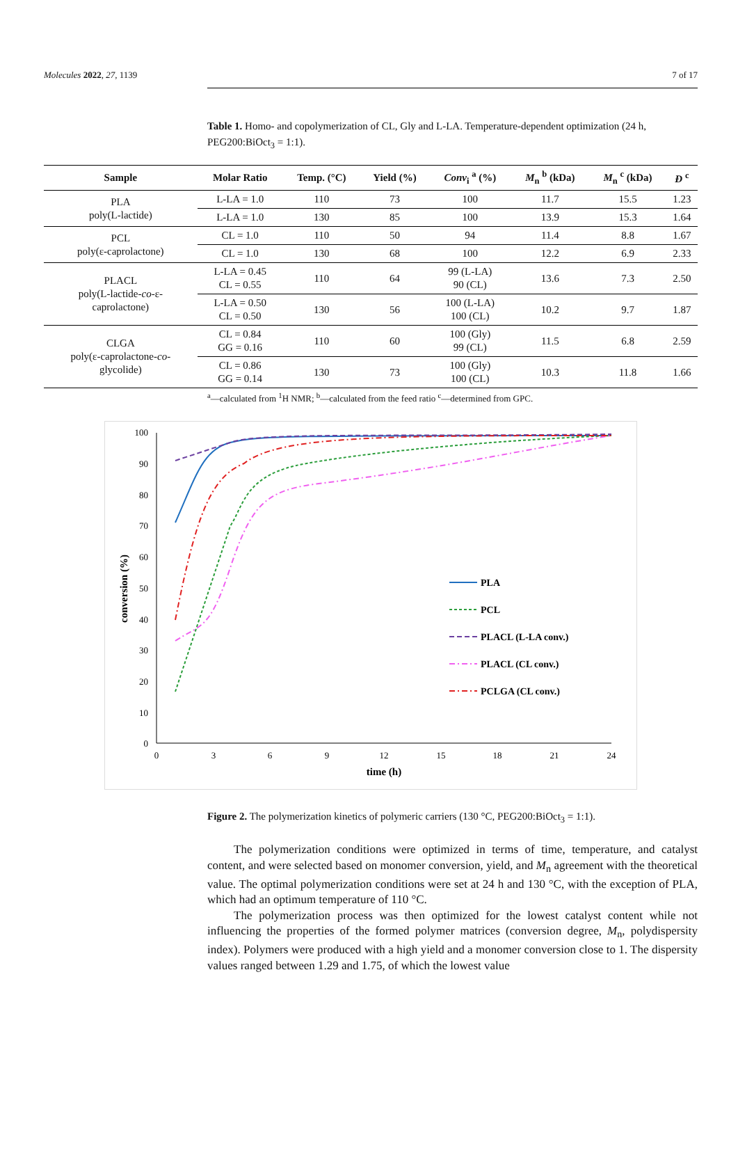Molecules 2022, 27, 1139 7 of 17
Table 1. Homo- and copolymerization of CL, Gly and L-LA. Temperature-dependent optimization (24 h, PEG200:BiOct<sub>3</sub> = 1:1).
| Sample | Molar Ratio | Temp. (°C) | Yield (%) | Conv<sub>i</sub> <sup>a</sup> (%) | M<sub>n</sub> <sup>b</sup> (kDa) | M<sub>n</sub> <sup>c</sup> (kDa) | Đ <sup>c</sup> |
| --- | --- | --- | --- | --- | --- | --- | --- |
| PLA poly(L-lactide) | L-LA = 1.0 | 110 | 73 | 100 | 11.7 | 15.5 | 1.23 |
| | L-LA = 1.0 | 130 | 85 | 100 | 13.9 | 15.3 | 1.64 |
| PCL poly(ε-caprolactone) | CL = 1.0 | 110 | 50 | 94 | 11.4 | 8.8 | 1.67 |
| | CL = 1.0 | 130 | 68 | 100 | 12.2 | 6.9 | 2.33 |
| PLACL poly(L-lactide- co -ε- caprolactone) | L-LA = 0.45 CL = 0.55 | 110 | 64 | 99 (L-LA) 90 (CL) | 13.6 | 7.3 | 2.50 |
| | L-LA = 0.50 CL = 0.50 | 130 | 56 | 100 (L-LA) 100 (CL) | 10.2 | 9.7 | 1.87 |
| CLGA poly(ε-caprolactone- co - glycolide) | CL = 0.84 GG = 0.16 | 110 | 60 | 100 (Gly) 99 (CL) | 11.5 | 6.8 | 2.59 |
| | CL = 0.86 GG = 0.14 | 130 | 73 | 100 (Gly) 100 (CL) | 10.3 | 11.8 | 1.66 |
<sup>a</sup>—calculated from <sup>1</sup>H NMR; <sup>b</sup>—calculated from the feed ratio <sup>c</sup>—determined from GPC.
100
90
80
70
60
50
40
30
20
10
0
0
3
6
9
12
15
18
21
24
time (h)
conversion (%)
PLA
PCL
PLACL (L-LA conv.)
PLACL (CL conv.)
PCLGA (CL conv.)
Figure 2. The polymerization kinetics of polymeric carriers (130 °C, PEG200:BiOct<sub>3</sub> = 1:1).
The polymerization conditions were optimized in terms of time, temperature, and catalyst content, and were selected based on monomer conversion, yield, and M<sub>n</sub> agreement with the theoretical value. The optimal polymerization conditions were set at 24 h and 130 °C, with the exception of PLA, which had an optimum temperature of 110 °C.
The polymerization process was then optimized for the lowest catalyst content while not influencing the properties of the formed polymer matrices (conversion degree, M<sub>n</sub>, polydispersity index). Polymers were produced with a high yield and a monomer conversion close to 1. The dispersity values ranged between 1.29 and 1.75, of which the lowest value